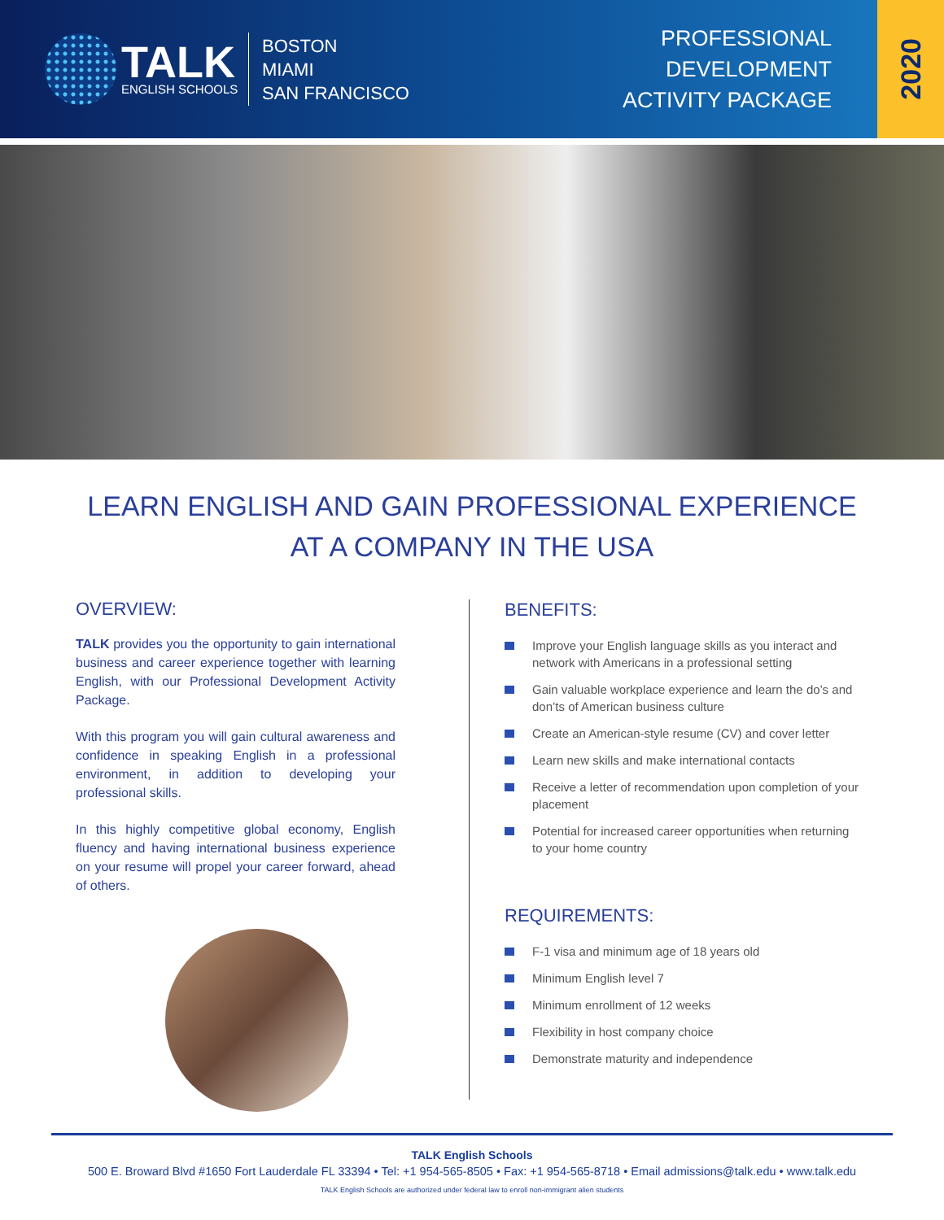TALK
ENGLISH SCHOOLS
BOSTON
MIAMI
SAN FRANCISCO
PROFESSIONAL
DEVELOPMENT
ACTIVITY PACKAGE
2020
LEARN ENGLISH AND GAIN PROFESSIONAL EXPERIENCE
AT A COMPANY IN THE USA
OVERVIEW:
TALK provides you the opportunity to gain international business and career experience together with learning English, with our Professional Development Activity Package.
With this program you will gain cultural awareness and confidence in speaking English in a professional environment, in addition to developing your professional skills.
In this highly competitive global economy, English fluency and having international business experience on your resume will propel your career forward, ahead of others.
BENEFITS:
Improve your English language skills as you interact and network with Americans in a professional setting
Gain valuable workplace experience and learn the do’s and don’ts of American business culture
Create an American-style resume (CV) and cover letter
Learn new skills and make international contacts
Receive a letter of recommendation upon completion of your placement
Potential for increased career opportunities when returning to your home country
REQUIREMENTS:
F-1 visa and minimum age of 18 years old
Minimum English level 7
Minimum enrollment of 12 weeks
Flexibility in host company choice
Demonstrate maturity and independence
TALK English Schools
500 E. Broward Blvd #1650 Fort Lauderdale FL 33394 • Tel: +1 954-565-8505 • Fax: +1 954-565-8718 • Email admissions@talk.edu • www.talk.edu
TALK English Schools are authorized under federal law to enroll non-immigrant alien students